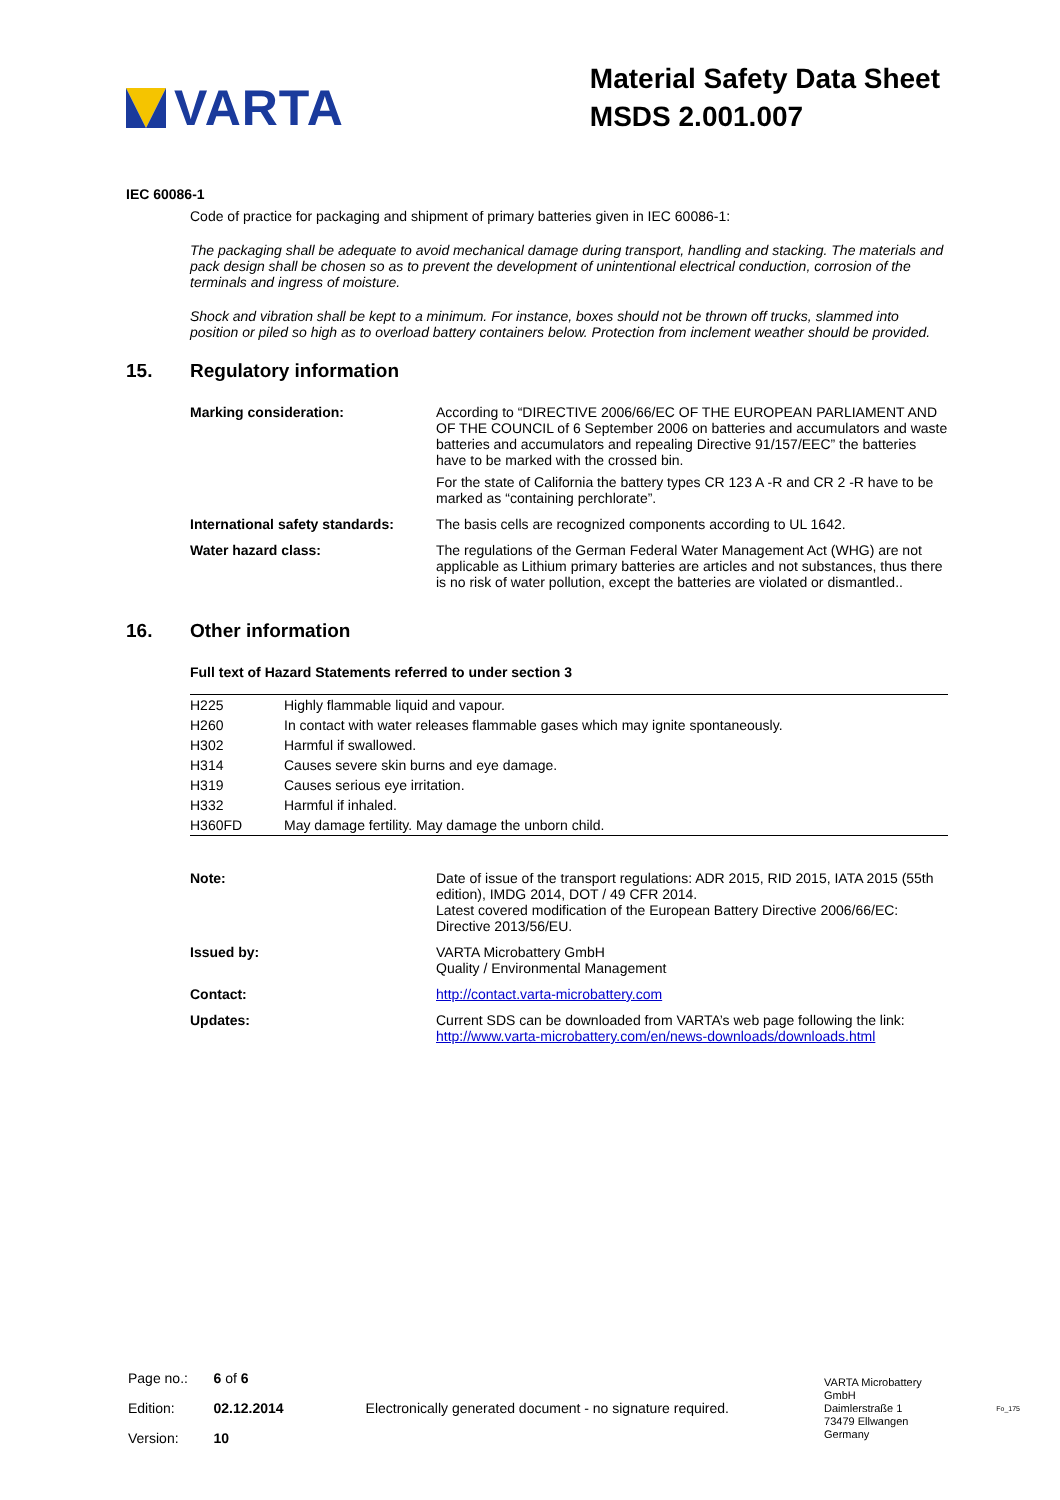VARTA
Material Safety Data Sheet
MSDS 2.001.007
IEC 60086-1
Code of practice for packaging and shipment of primary batteries given in IEC 60086-1:
The packaging shall be adequate to avoid mechanical damage during transport, handling and stacking. The materials and pack design shall be chosen so as to prevent the development of unintentional electrical conduction, corrosion of the terminals and ingress of moisture.
Shock and vibration shall be kept to a minimum. For instance, boxes should not be thrown off trucks, slammed into position or piled so high as to overload battery containers below. Protection from inclement weather should be provided.
15. Regulatory information
| Marking consideration: | According to “DIRECTIVE 2006/66/EC OF THE EUROPEAN PARLIAMENT AND OF THE COUNCIL of 6 September 2006 on batteries and accumulators and waste batteries and accumulators and repealing Directive 91/157/EEC” the batteries have to be marked with the crossed bin. For the state of California the battery types CR 123 A -R and CR 2 -R have to be marked as “containing perchlorate”. |
| International safety standards: | The basis cells are recognized components according to UL 1642. |
| Water hazard class: | The regulations of the German Federal Water Management Act (WHG) are not applicable as Lithium primary batteries are articles and not substances, thus there is no risk of water pollution, except the batteries are violated or dismantled.. |
16. Other information
Full text of Hazard Statements referred to under section 3
| H225 | Highly flammable liquid and vapour. |
| H260 | In contact with water releases flammable gases which may ignite spontaneously. |
| H302 | Harmful if swallowed. |
| H314 | Causes severe skin burns and eye damage. |
| H319 | Causes serious eye irritation. |
| H332 | Harmful if inhaled. |
| H360FD | May damage fertility. May damage the unborn child. |
| Note: | Date of issue of the transport regulations: ADR 2015, RID 2015, IATA 2015 (55th edition), IMDG 2014, DOT / 49 CFR 2014. Latest covered modification of the European Battery Directive 2006/66/EC: Directive 2013/56/EU. |
| Issued by: | VARTA Microbattery GmbH Quality / Environmental Management |
| Contact: | http://contact.varta-microbattery.com |
| Updates: | Current SDS can be downloaded from VARTA’s web page following the link: http://www.varta-microbattery.com/en/news-downloads/downloads.html |
| Page no.: | 6 of 6 |
| Edition: | 02.12.2014 |
| Version: | 10 |
Electronically generated document - no signature required.
VARTA Microbattery GmbH
Daimlerstraße 1
73479 Ellwangen
Germany
Fo_175